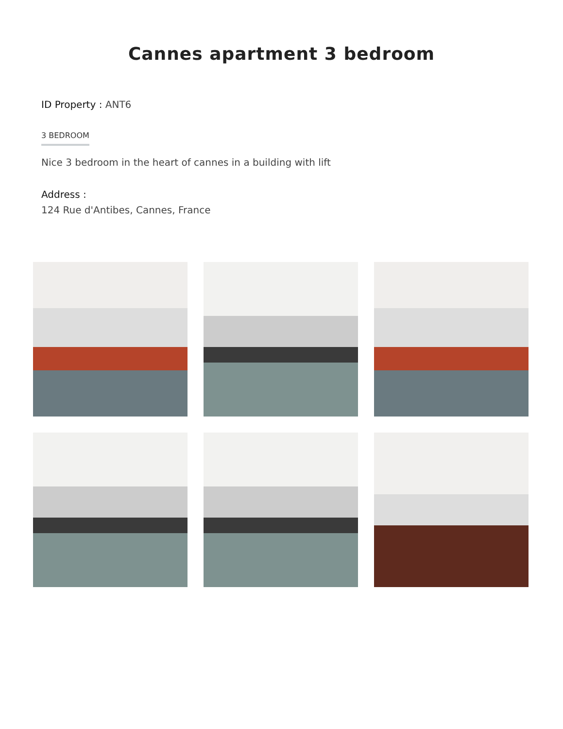Cannes apartment 3 bedroom
ID Property : ANT6
3 BEDROOM
Nice 3 bedroom in the heart of cannes in a building with lift
Address :
124 Rue d'Antibes, Cannes, France